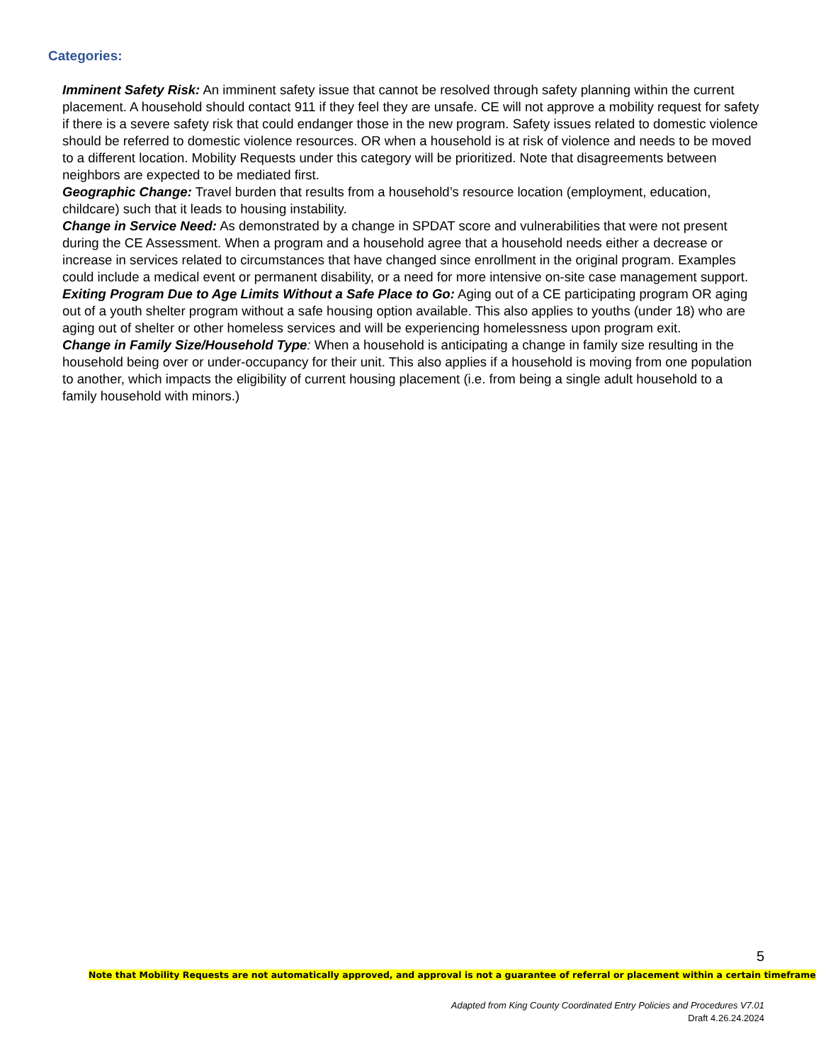Categories:
Imminent Safety Risk: An imminent safety issue that cannot be resolved through safety planning within the current placement. A household should contact 911 if they feel they are unsafe. CE will not approve a mobility request for safety if there is a severe safety risk that could endanger those in the new program. Safety issues related to domestic violence should be referred to domestic violence resources. OR when a household is at risk of violence and needs to be moved to a different location. Mobility Requests under this category will be prioritized. Note that disagreements between neighbors are expected to be mediated first.
Geographic Change: Travel burden that results from a household’s resource location (employment, education, childcare) such that it leads to housing instability.
Change in Service Need: As demonstrated by a change in SPDAT score and vulnerabilities that were not present during the CE Assessment. When a program and a household agree that a household needs either a decrease or increase in services related to circumstances that have changed since enrollment in the original program. Examples could include a medical event or permanent disability, or a need for more intensive on-site case management support.
Exiting Program Due to Age Limits Without a Safe Place to Go: Aging out of a CE participating program OR aging out of a youth shelter program without a safe housing option available. This also applies to youths (under 18) who are aging out of shelter or other homeless services and will be experiencing homelessness upon program exit.
Change in Family Size/Household Type: When a household is anticipating a change in family size resulting in the household being over or under-occupancy for their unit. This also applies if a household is moving from one population to another, which impacts the eligibility of current housing placement (i.e. from being a single adult household to a family household with minors.)
5
Note that Mobility Requests are not automatically approved, and approval is not a guarantee of referral or placement within a certain timeframe
Adapted from King County Coordinated Entry Policies and Procedures V7.01
Draft 4.26.24.2024